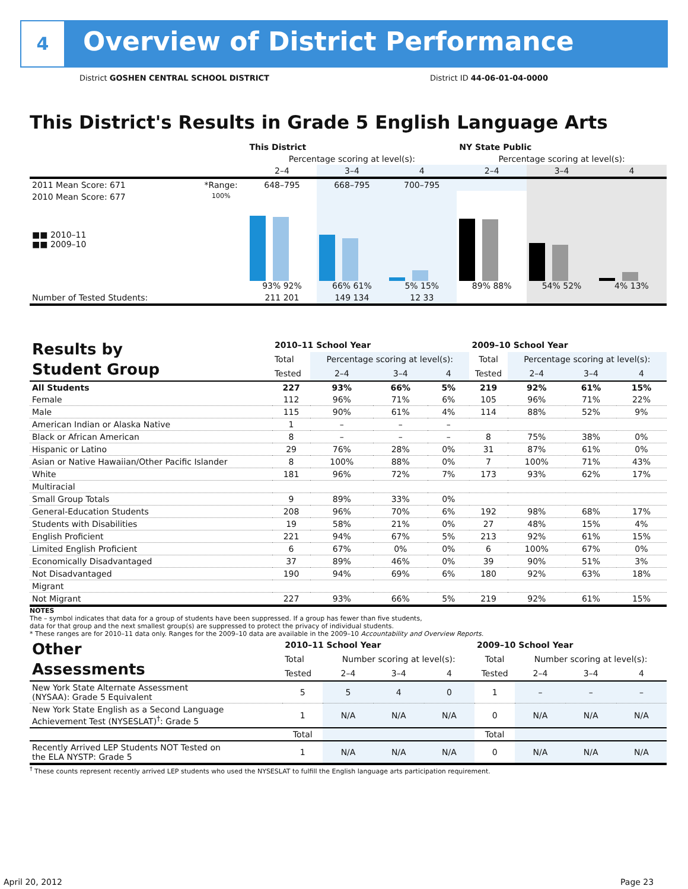4
Overview of District Performance
District GOSHEN CENTRAL SCHOOL DISTRICT
District ID 44-06-01-04-0000
This District's Results in Grade 5 English Language Arts
| | | This District | | | NY State Public | | |
| --- | --- | --- | --- | --- | --- | --- | --- |
| | | Percentage scoring at level(s): | | | Percentage scoring at level(s): | | |
| | | 2–4 | 3–4 | 4 | 2–4 | 3–4 | 4 |
| 2011 Mean Score: 671 | *Range: | 648–795 | 668–795 | 700–795 | | | |
| 2010 Mean Score: 677 ■■ 2010–11 ■■ 2009–10 | 100% | 93% 92% | 66% 61% | 5% 15% | 89% 88% | 54% 52% | 4% 13% |
| Number of Tested Students: | | 211 201 | 149 134 | 12 33 | | | |
| Results by Student Group | 2010–11 School Year | | | | 2009–10 School Year | | | |
| | Total | Percentage scoring at level(s): | | | Total | Percentage scoring at level(s): | | |
| | Tested | 2–4 | 3–4 | 4 | Tested | 2–4 | 3–4 | 4 |
| All Students | 227 | 93% | 66% | 5% | 219 | 92% | 61% | 15% |
| Female | 112 | 96% | 71% | 6% | 105 | 96% | 71% | 22% |
| Male | 115 | 90% | 61% | 4% | 114 | 88% | 52% | 9% |
| American Indian or Alaska Native | 1 | – | – | – | | | | |
| Black or African American | 8 | – | – | – | 8 | 75% | 38% | 0% |
| Hispanic or Latino | 29 | 76% | 28% | 0% | 31 | 87% | 61% | 0% |
| Asian or Native Hawaiian/Other Pacific Islander | 8 | 100% | 88% | 0% | 7 | 100% | 71% | 43% |
| White | 181 | 96% | 72% | 7% | 173 | 93% | 62% | 17% |
| Multiracial | | | | | | | | |
| Small Group Totals | 9 | 89% | 33% | 0% | | | | |
| General-Education Students | 208 | 96% | 70% | 6% | 192 | 98% | 68% | 17% |
| Students with Disabilities | 19 | 58% | 21% | 0% | 27 | 48% | 15% | 4% |
| English Proficient | 221 | 94% | 67% | 5% | 213 | 92% | 61% | 15% |
| Limited English Proficient | 6 | 67% | 0% | 0% | 6 | 100% | 67% | 0% |
| Economically Disadvantaged | 37 | 89% | 46% | 0% | 39 | 90% | 51% | 3% |
| Not Disadvantaged | 190 | 94% | 69% | 6% | 180 | 92% | 63% | 18% |
| Migrant | | | | | | | | |
| Not Migrant | 227 | 93% | 66% | 5% | 219 | 92% | 61% | 15% |
NOTES
The – symbol indicates that data for a group of students have been suppressed. If a group has fewer than five students,
data for that group and the next smallest group(s) are suppressed to protect the privacy of individual students.
* These ranges are for 2010–11 data only. Ranges for the 2009–10 data are available in the 2009–10 Accountability and Overview Reports.
| Other Assessments | 2010–11 School Year | | | | 2009–10 School Year | | | |
| | Total | Number scoring at level(s): | | | Total | Number scoring at level(s): | | |
| | Tested | 2–4 | 3–4 | 4 | Tested | 2–4 | 3–4 | 4 |
| New York State Alternate Assessment (NYSAA): Grade 5 Equivalent | 5 | 5 | 4 | 0 | 1 | – | – | – |
| New York State English as a Second Language Achievement Test (NYSESLAT)<sup>†</sup>: Grade 5 | 1 | N/A | N/A | N/A | 0 | N/A | N/A | N/A |
| | Total | | | | Total | | | |
| Recently Arrived LEP Students NOT Tested on the ELA NYSTP: Grade 5 | 1 | N/A | N/A | N/A | 0 | N/A | N/A | N/A |
<sup>†</sup> These counts represent recently arrived LEP students who used the NYSESLAT to fulfill the English language arts participation requirement.
April 20, 2012 Page 23